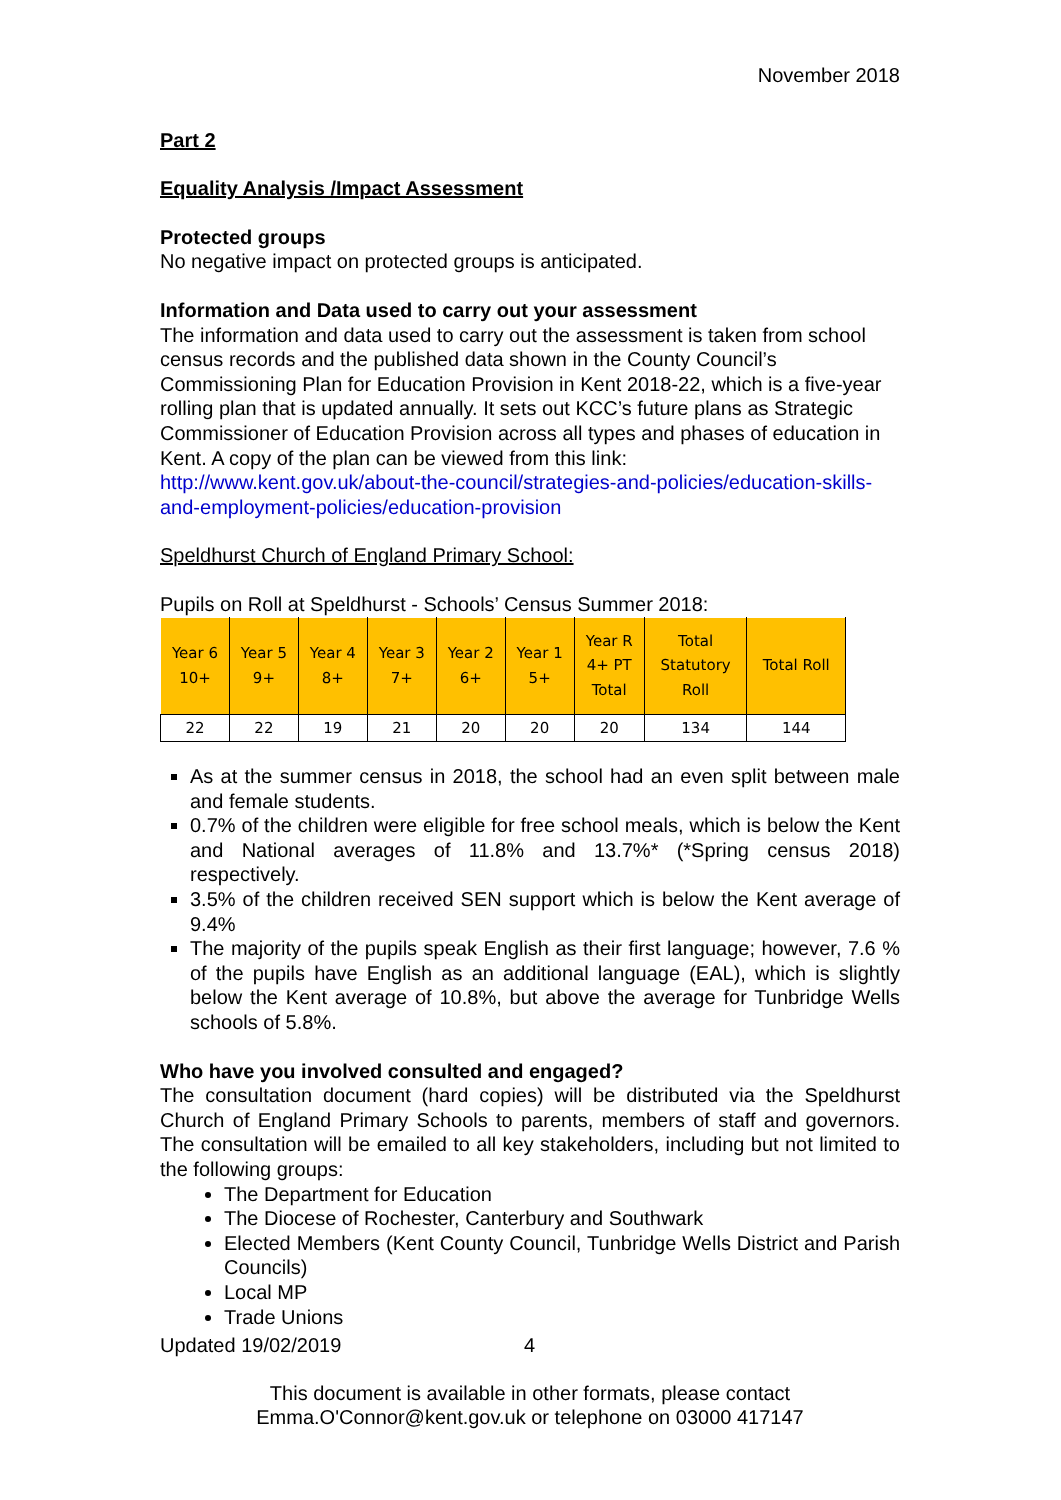November 2018
Part 2
Equality Analysis /Impact Assessment
Protected groups
No negative impact on protected groups is anticipated.
Information and Data used to carry out your assessment
The information and data used to carry out the assessment is taken from school census records and the published data shown in the County Council’s Commissioning Plan for Education Provision in Kent 2018-22, which is a five-year rolling plan that is updated annually. It sets out KCC’s future plans as Strategic Commissioner of Education Provision across all types and phases of education in Kent. A copy of the plan can be viewed from this link:
http://www.kent.gov.uk/about-the-council/strategies-and-policies/education-skills-and-employment-policies/education-provision
Speldhurst Church of England Primary School:
Pupils on Roll at Speldhurst - Schools’ Census Summer 2018:
| Year 6 10+ | Year 5 9+ | Year 4 8+ | Year 3 7+ | Year 2 6+ | Year 1 5+ | Year R 4+ PT Total | Total Statutory Roll | Total Roll |
| --- | --- | --- | --- | --- | --- | --- | --- | --- |
| 22 | 22 | 19 | 21 | 20 | 20 | 20 | 134 | 144 |
As at the summer census in 2018, the school had an even split between male and female students.
0.7% of the children were eligible for free school meals, which is below the Kent and National averages of 11.8% and 13.7%* (*Spring census 2018) respectively.
3.5% of the children received SEN support which is below the Kent average of 9.4%
The majority of the pupils speak English as their first language; however, 7.6 % of the pupils have English as an additional language (EAL), which is slightly below the Kent average of 10.8%, but above the average for Tunbridge Wells schools of 5.8%.
Who have you involved consulted and engaged?
The consultation document (hard copies) will be distributed via the Speldhurst Church of England Primary Schools to parents, members of staff and governors. The consultation will be emailed to all key stakeholders, including but not limited to the following groups:
The Department for Education
The Diocese of Rochester, Canterbury and Southwark
Elected Members (Kent County Council, Tunbridge Wells District and Parish Councils)
Local MP
Trade Unions
Updated 19/02/2019 4
This document is available in other formats, please contact
Emma.O'Connor@kent.gov.uk or telephone on 03000 417147